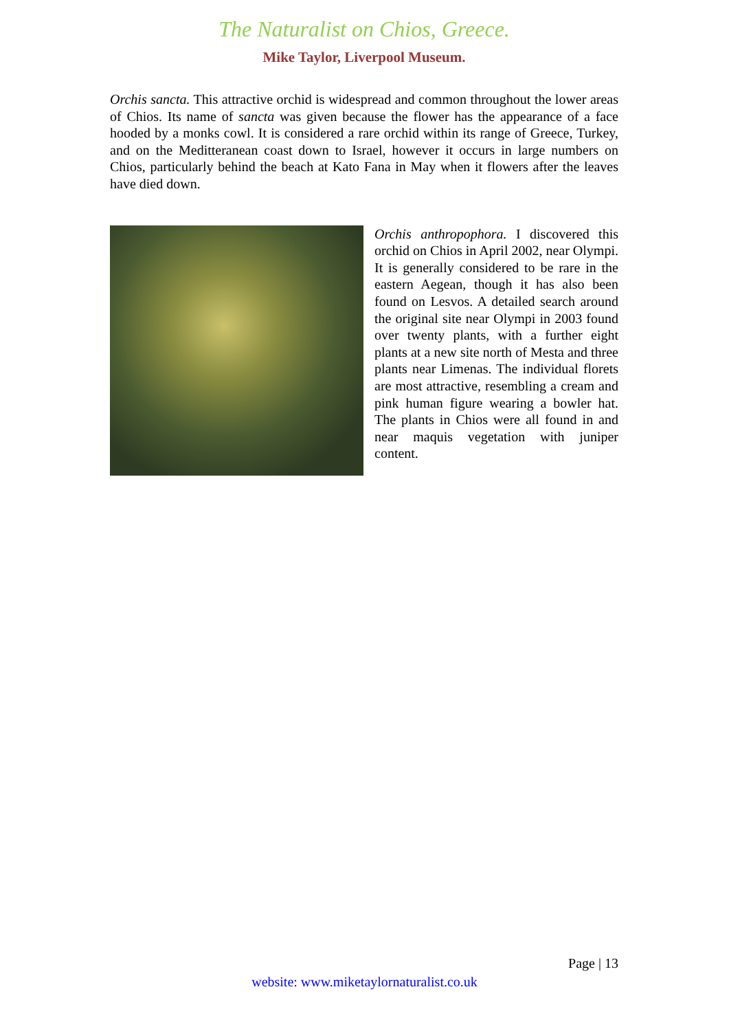The Naturalist on Chios, Greece.
Mike Taylor, Liverpool Museum.
Orchis sancta. This attractive orchid is widespread and common throughout the lower areas of Chios. Its name of sancta was given because the flower has the appearance of a face hooded by a monks cowl. It is considered a rare orchid within its range of Greece, Turkey, and on the Meditteranean coast down to Israel, however it occurs in large numbers on Chios, particularly behind the beach at Kato Fana in May when it flowers after the leaves have died down.
Orchis anthropophora. I discovered this orchid on Chios in April 2002, near Olympi. It is generally considered to be rare in the eastern Aegean, though it has also been found on Lesvos. A detailed search around the original site near Olympi in 2003 found over twenty plants, with a further eight plants at a new site north of Mesta and three plants near Limenas. The individual florets are most attractive, resembling a cream and pink human figure wearing a bowler hat. The plants in Chios were all found in and near maquis vegetation with juniper content.
Page | 13
website: www.miketaylornaturalist.co.uk